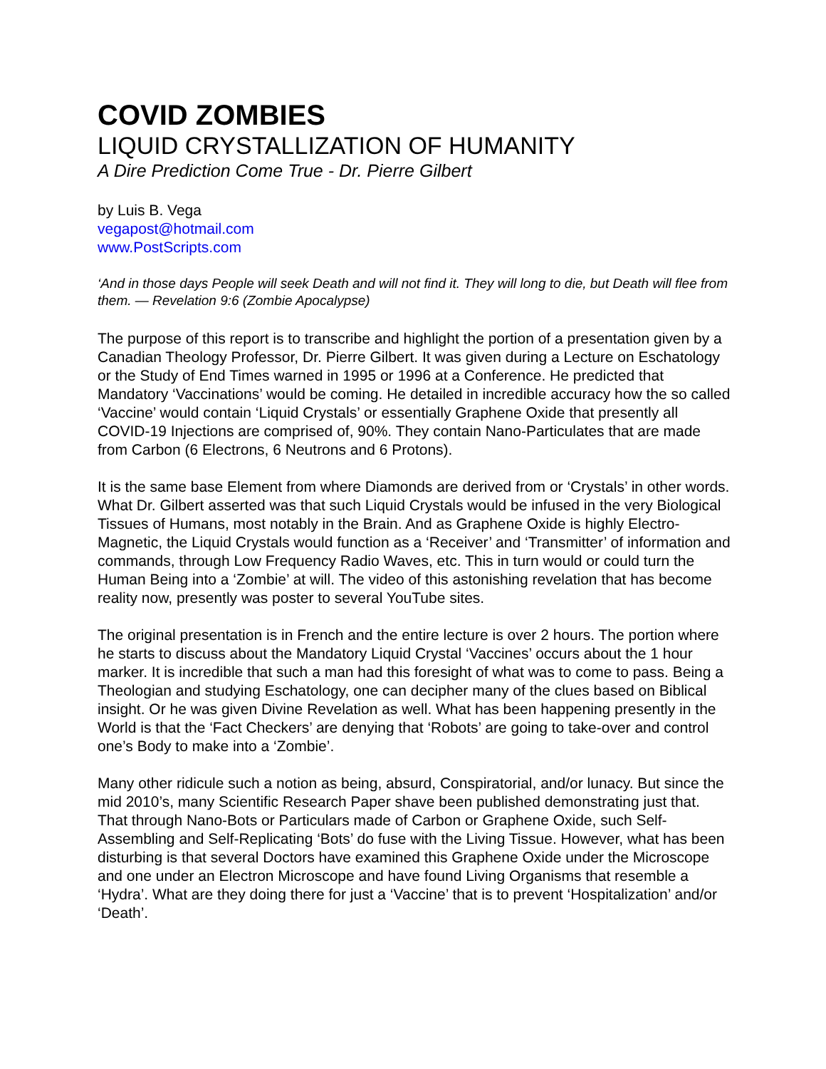COVID ZOMBIES
LIQUID CRYSTALLIZATION OF HUMANITY
A Dire Prediction Come True - Dr. Pierre Gilbert
by Luis B. Vega
vegapost@hotmail.com
www.PostScripts.com
‘And in those days People will seek Death and will not find it. They will long to die, but Death will flee from them. — Revelation 9:6 (Zombie Apocalypse)
The purpose of this report is to transcribe and highlight the portion of a presentation given by a Canadian Theology Professor, Dr. Pierre Gilbert. It was given during a Lecture on Eschatology or the Study of End Times warned in 1995 or 1996 at a Conference. He predicted that Mandatory ‘Vaccinations’ would be coming. He detailed in incredible accuracy how the so called ‘Vaccine’ would contain ‘Liquid Crystals’ or essentially Graphene Oxide that presently all COVID-19 Injections are comprised of, 90%. They contain Nano-Particulates that are made from Carbon (6 Electrons, 6 Neutrons and 6 Protons).
It is the same base Element from where Diamonds are derived from or ‘Crystals’ in other words. What Dr. Gilbert asserted was that such Liquid Crystals would be infused in the very Biological Tissues of Humans, most notably in the Brain. And as Graphene Oxide is highly Electro-Magnetic, the Liquid Crystals would function as a ‘Receiver’ and ‘Transmitter’ of information and commands, through Low Frequency Radio Waves, etc. This in turn would or could turn the Human Being into a ‘Zombie’ at will. The video of this astonishing revelation that has become reality now, presently was poster to several YouTube sites.
The original presentation is in French and the entire lecture is over 2 hours. The portion where he starts to discuss about the Mandatory Liquid Crystal ‘Vaccines’ occurs about the 1 hour marker. It is incredible that such a man had this foresight of what was to come to pass. Being a Theologian and studying Eschatology, one can decipher many of the clues based on Biblical insight. Or he was given Divine Revelation as well. What has been happening presently in the World is that the ‘Fact Checkers’ are denying that ‘Robots’ are going to take-over and control one’s Body to make into a ‘Zombie’.
Many other ridicule such a notion as being, absurd, Conspiratorial, and/or lunacy. But since the mid 2010’s, many Scientific Research Paper shave been published demonstrating just that. That through Nano-Bots or Particulars made of Carbon or Graphene Oxide, such Self-Assembling and Self-Replicating ‘Bots’ do fuse with the Living Tissue. However, what has been disturbing is that several Doctors have examined this Graphene Oxide under the Microscope and one under an Electron Microscope and have found Living Organisms that resemble a ‘Hydra’. What are they doing there for just a ‘Vaccine’ that is to prevent ‘Hospitalization’ and/or ‘Death’.